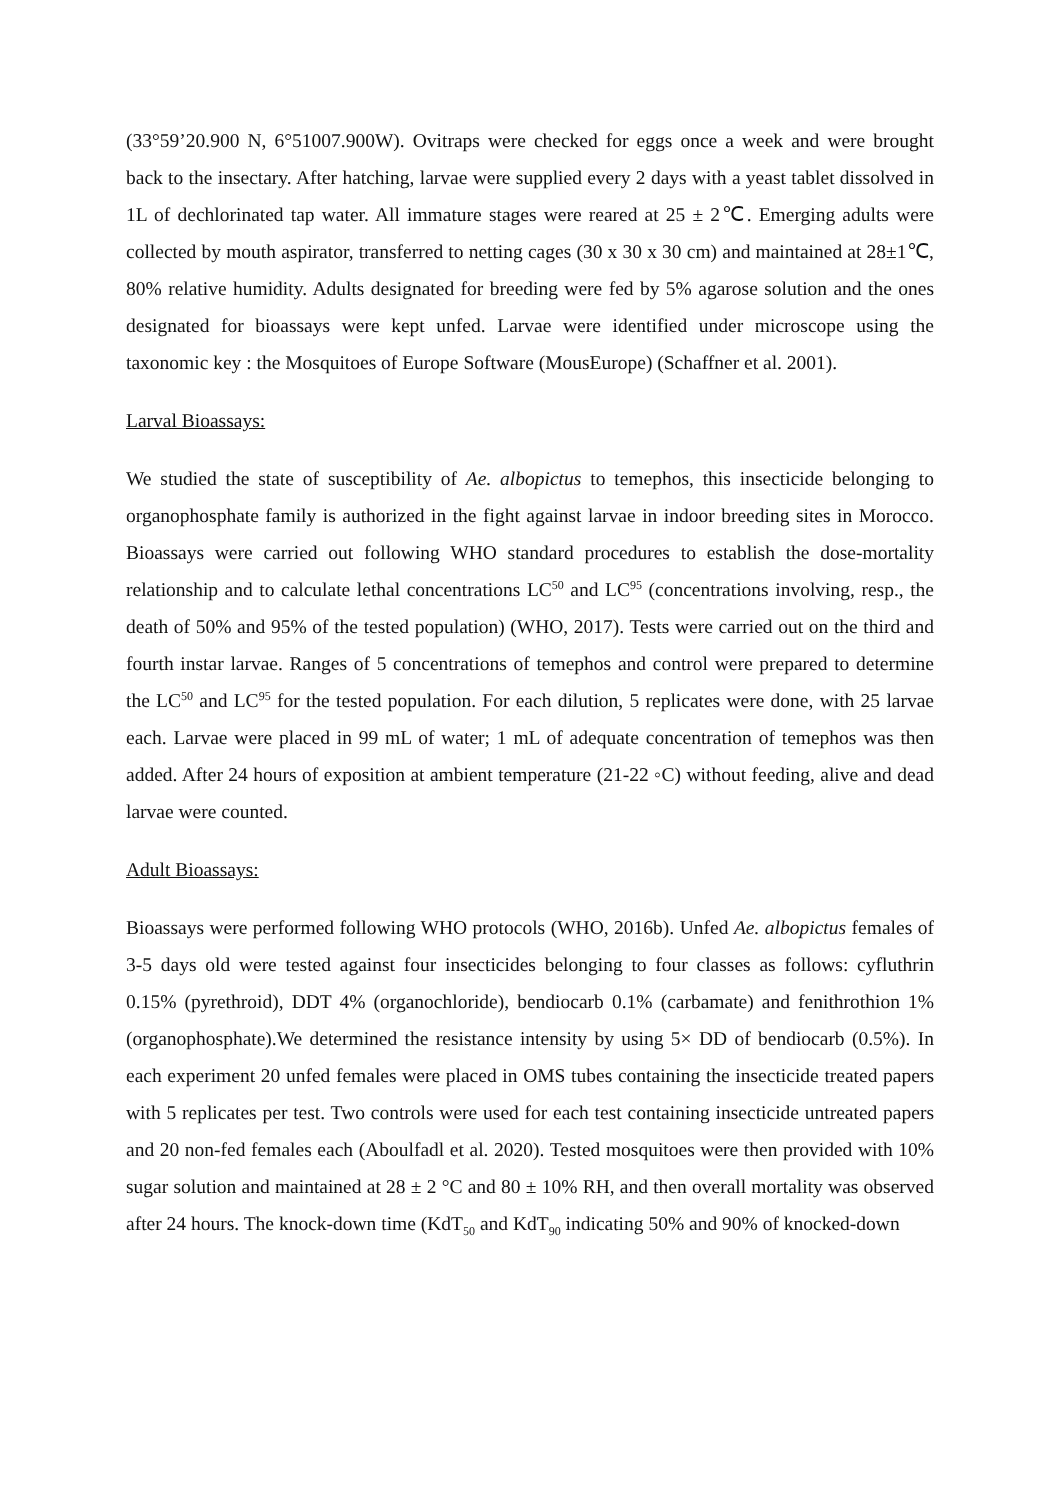(33°59’20.900 N, 6°51007.900W). Ovitraps were checked for eggs once a week and were brought back to the insectary. After hatching, larvae were supplied every 2 days with a yeast tablet dissolved in 1L of dechlorinated tap water. All immature stages were reared at 25 ± 2℃. Emerging adults were collected by mouth aspirator, transferred to netting cages (30 x 30 x 30 cm) and maintained at 28±1℃, 80% relative humidity. Adults designated for breeding were fed by 5% agarose solution and the ones designated for bioassays were kept unfed. Larvae were identified under microscope using the taxonomic key : the Mosquitoes of Europe Software (MousEurope) (Schaffner et al. 2001).
Larval Bioassays:
We studied the state of susceptibility of Ae. albopictus to temephos, this insecticide belonging to organophosphate family is authorized in the fight against larvae in indoor breeding sites in Morocco. Bioassays were carried out following WHO standard procedures to establish the dose-mortality relationship and to calculate lethal concentrations LC<sup>50</sup> and LC<sup>95</sup> (concentrations involving, resp., the death of 50% and 95% of the tested population) (WHO, 2017). Tests were carried out on the third and fourth instar larvae. Ranges of 5 concentrations of temephos and control were prepared to determine the LC<sup>50</sup> and LC<sup>95</sup> for the tested population. For each dilution, 5 replicates were done, with 25 larvae each. Larvae were placed in 99 mL of water; 1 mL of adequate concentration of temephos was then added. After 24 hours of exposition at ambient temperature (21-22 ◦C) without feeding, alive and dead larvae were counted.
Adult Bioassays:
Bioassays were performed following WHO protocols (WHO, 2016b). Unfed Ae. albopictus females of 3-5 days old were tested against four insecticides belonging to four classes as follows: cyfluthrin 0.15% (pyrethroid), DDT 4% (organochloride), bendiocarb 0.1% (carbamate) and fenithrothion 1% (organophosphate).We determined the resistance intensity by using 5× DD of bendiocarb (0.5%). In each experiment 20 unfed females were placed in OMS tubes containing the insecticide treated papers with 5 replicates per test. Two controls were used for each test containing insecticide untreated papers and 20 non-fed females each (Aboulfadl et al. 2020). Tested mosquitoes were then provided with 10% sugar solution and maintained at 28 ± 2 °C and 80 ± 10% RH, and then overall mortality was observed after 24 hours. The knock-down time (KdT<sub>50</sub> and KdT<sub>90</sub> indicating 50% and 90% of knocked-down